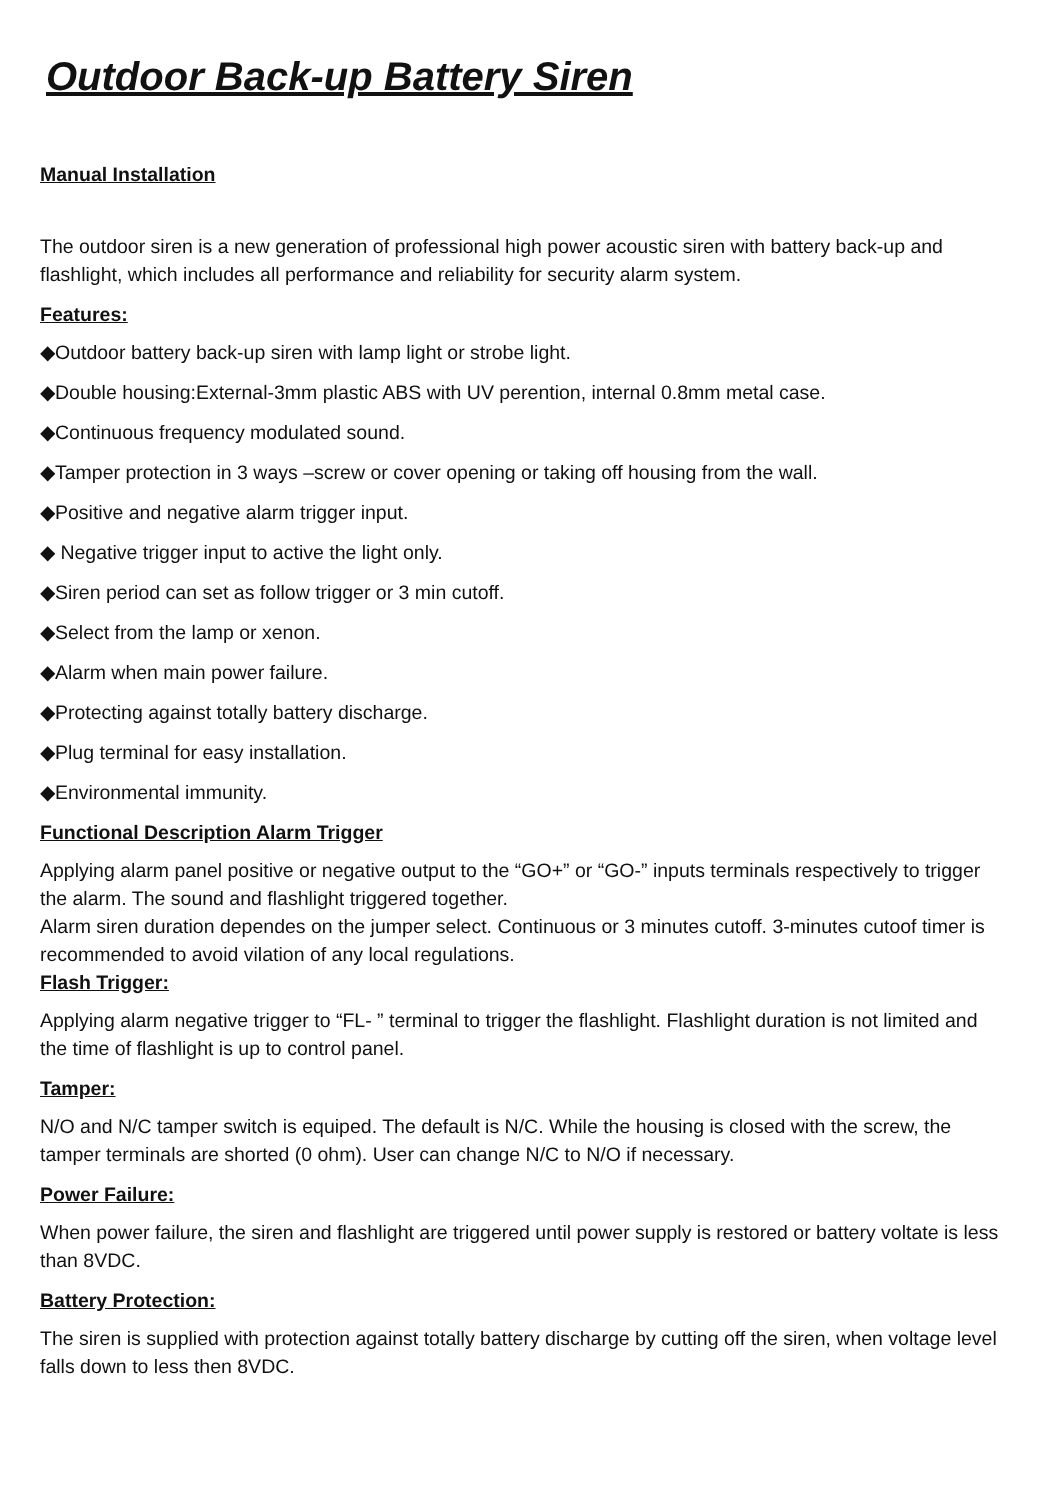Outdoor Back-up Battery Siren
Manual Installation
The outdoor siren is a new generation of professional high power acoustic siren with battery back-up and flashlight, which includes all performance and reliability for security alarm system.
Features:
◆Outdoor battery back-up siren with lamp light or strobe light.
◆Double housing:External-3mm plastic ABS with UV perention, internal 0.8mm metal case.
◆Continuous frequency modulated sound.
◆Tamper protection in 3 ways –screw or cover opening or taking off housing from the wall.
◆Positive and negative alarm trigger input.
◆ Negative trigger input to active the light only.
◆Siren period can set as follow trigger or 3 min cutoff.
◆Select from the lamp or xenon.
◆Alarm when main power failure.
◆Protecting against totally battery discharge.
◆Plug terminal for easy installation.
◆Environmental immunity.
Functional Description Alarm Trigger
Applying alarm panel positive or negative output to the “GO+” or “GO-” inputs terminals respectively to trigger the alarm. The sound and flashlight triggered together.
Alarm siren duration dependes on the jumper select. Continuous or 3 minutes cutoff. 3-minutes cutoof timer is recommended to avoid vilation of any local regulations.
Flash Trigger:
Applying alarm negative trigger to “FL- ” terminal to trigger the flashlight. Flashlight duration is not limited and the time of flashlight is up to control panel.
Tamper:
N/O and N/C tamper switch is equiped. The default is N/C. While the housing is closed with the screw, the tamper terminals are shorted (0 ohm). User can change N/C to N/O if necessary.
Power Failure:
When power failure, the siren and flashlight are triggered until power supply is restored or battery voltate is less than 8VDC.
Battery Protection:
The siren is supplied with protection against totally battery discharge by cutting off the siren, when voltage level falls down to less then 8VDC.